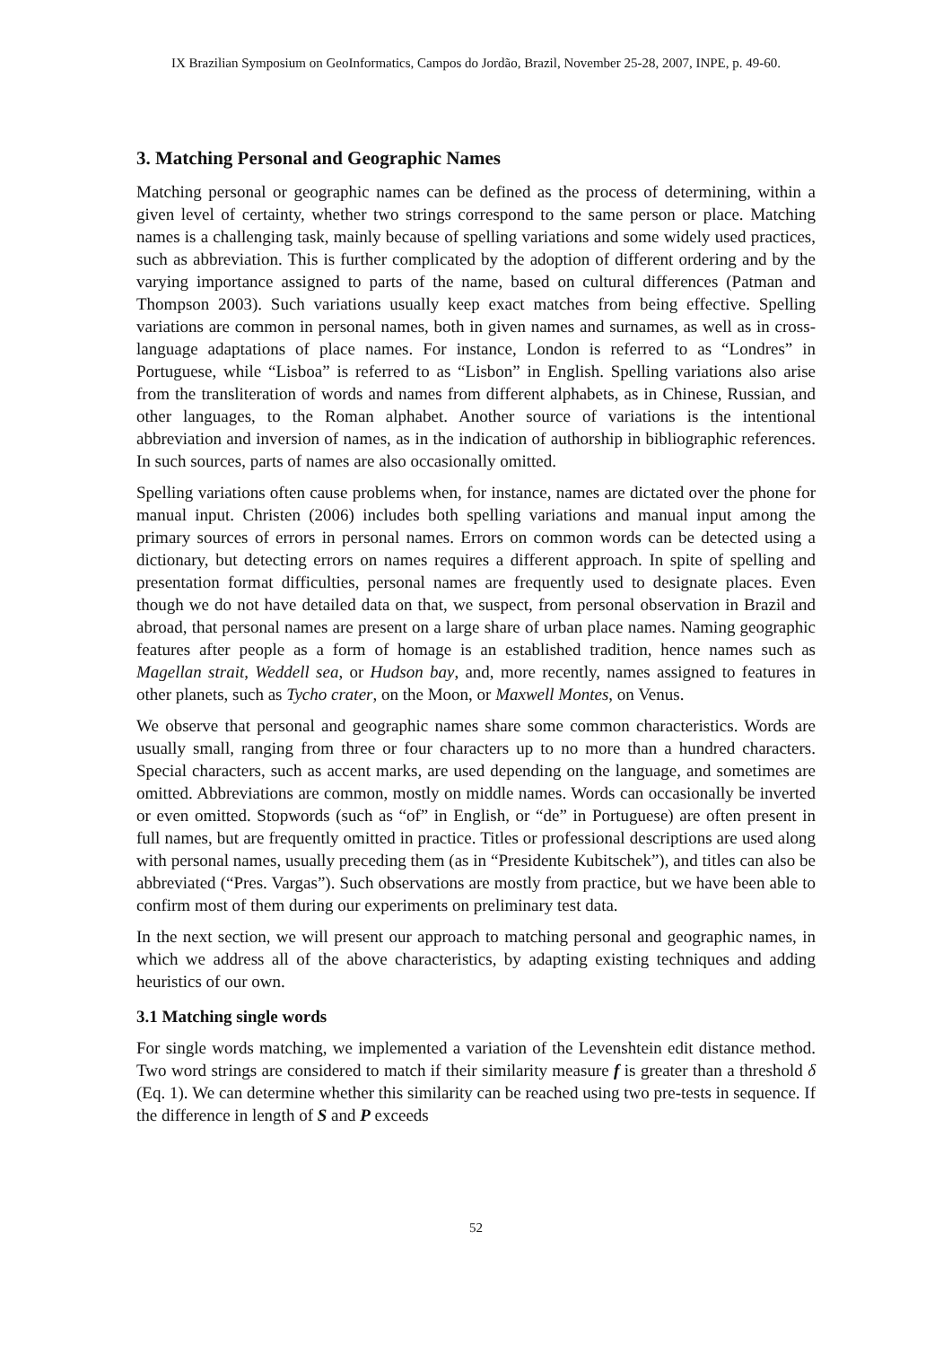IX Brazilian Symposium on GeoInformatics, Campos do Jordão, Brazil, November 25-28, 2007, INPE, p. 49-60.
3. Matching Personal and Geographic Names
Matching personal or geographic names can be defined as the process of determining, within a given level of certainty, whether two strings correspond to the same person or place. Matching names is a challenging task, mainly because of spelling variations and some widely used practices, such as abbreviation. This is further complicated by the adoption of different ordering and by the varying importance assigned to parts of the name, based on cultural differences (Patman and Thompson 2003). Such variations usually keep exact matches from being effective. Spelling variations are common in personal names, both in given names and surnames, as well as in cross-language adaptations of place names. For instance, London is referred to as “Londres” in Portuguese, while “Lisboa” is referred to as “Lisbon” in English. Spelling variations also arise from the transliteration of words and names from different alphabets, as in Chinese, Russian, and other languages, to the Roman alphabet. Another source of variations is the intentional abbreviation and inversion of names, as in the indication of authorship in bibliographic references. In such sources, parts of names are also occasionally omitted.
Spelling variations often cause problems when, for instance, names are dictated over the phone for manual input. Christen (2006) includes both spelling variations and manual input among the primary sources of errors in personal names. Errors on common words can be detected using a dictionary, but detecting errors on names requires a different approach. In spite of spelling and presentation format difficulties, personal names are frequently used to designate places. Even though we do not have detailed data on that, we suspect, from personal observation in Brazil and abroad, that personal names are present on a large share of urban place names. Naming geographic features after people as a form of homage is an established tradition, hence names such as Magellan strait, Weddell sea, or Hudson bay, and, more recently, names assigned to features in other planets, such as Tycho crater, on the Moon, or Maxwell Montes, on Venus.
We observe that personal and geographic names share some common characteristics. Words are usually small, ranging from three or four characters up to no more than a hundred characters. Special characters, such as accent marks, are used depending on the language, and sometimes are omitted. Abbreviations are common, mostly on middle names. Words can occasionally be inverted or even omitted. Stopwords (such as “of” in English, or “de” in Portuguese) are often present in full names, but are frequently omitted in practice. Titles or professional descriptions are used along with personal names, usually preceding them (as in “Presidente Kubitschek”), and titles can also be abbreviated (“Pres. Vargas”). Such observations are mostly from practice, but we have been able to confirm most of them during our experiments on preliminary test data.
In the next section, we will present our approach to matching personal and geographic names, in which we address all of the above characteristics, by adapting existing techniques and adding heuristics of our own.
3.1 Matching single words
For single words matching, we implemented a variation of the Levenshtein edit distance method. Two word strings are considered to match if their similarity measure f is greater than a threshold δ (Eq. 1). We can determine whether this similarity can be reached using two pre-tests in sequence. If the difference in length of S and P exceeds
52